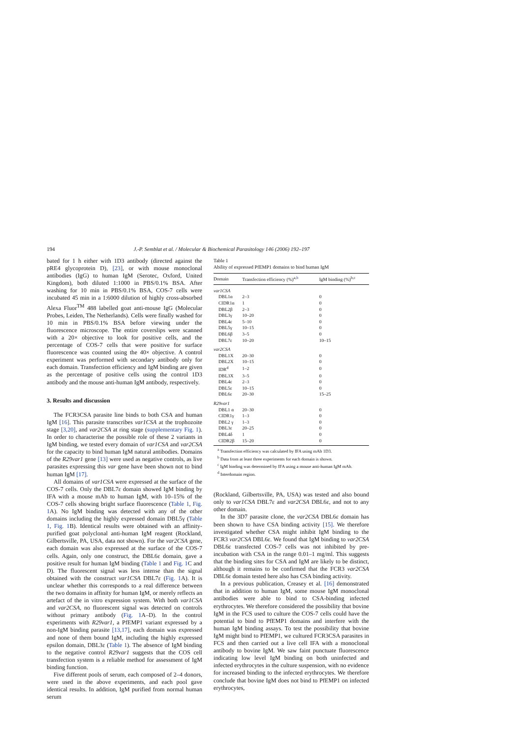194 J.-P. Semblat et al. / Molecular & Biochemical Parasitology 146 (2006) 192–197
bated for 1 h either with 1D3 antibody (directed against the pRE4 glycoprotein D), [23], or with mouse monoclonal antibodies (IgG) to human IgM (Serotec, Oxford, United Kingdom), both diluted 1:1000 in PBS/0.1% BSA. After washing for 10 min in PBS/0.1% BSA, COS-7 cells were incubated 45 min in a 1:6000 dilution of highly cross-absorbed Alexa Fluor<sup>TM</sup> 488 labelled goat anti-mouse IgG (Molecular Probes, Leiden, The Netherlands). Cells were finally washed for 10 min in PBS/0.1% BSA before viewing under the fluorescence microscope. The entire coverslips were scanned with a 20× objective to look for positive cells, and the percentage of COS-7 cells that were positive for surface fluorescence was counted using the 40× objective. A control experiment was performed with secondary antibody only for each domain. Transfection efficiency and IgM binding are given as the percentage of positive cells using the control 1D3 antibody and the mouse anti-human IgM antibody, respectively.
3. Results and discussion
The FCR3CSA parasite line binds to both CSA and human IgM [16]. This parasite transcribes var1CSA at the trophozoite stage [3,20], and var2CSA at ring stage (supplementary Fig. 1). In order to characterise the possible role of these 2 variants in IgM binding, we tested every domain of var1CSA and var2CSA for the capacity to bind human IgM natural antibodies. Domains of the R29var1 gene [13] were used as negative controls, as live parasites expressing this var gene have been shown not to bind human IgM [17].
All domains of var1CSA were expressed at the surface of the COS-7 cells. Only the DBL7ε domain showed IgM binding by IFA with a mouse mAb to human IgM, with 10–15% of the COS-7 cells showing bright surface fluorescence (Table 1, Fig. 1 A). No IgM binding was detected with any of the other domains including the highly expressed domain DBL5γ (Table 1, Fig. 1 B). Identical results were obtained with an affinity-purified goat polyclonal anti-human IgM reagent (Rockland, Gilbertsville, PA, USA, data not shown). For the var2CSA gene, each domain was also expressed at the surface of the COS-7 cells. Again, only one construct, the DBL6ε domain, gave a positive result for human IgM binding (Table 1 and Fig. 1 C and D). The fluorescent signal was less intense than the signal obtained with the construct var1CSA DBL7ε (Fig. 1 A). It is unclear whether this corresponds to a real difference between the two domains in affinity for human IgM, or merely reflects an artefact of the in vitro expression system. With both var1CSA and var2CSA, no fluorescent signal was detected on controls without primary antibody (Fig. 1 A–D). In the control experiments with R29var1, a PfEMP1 variant expressed by a non-IgM binding parasite [13,17], each domain was expressed and none of them bound IgM, including the highly expressed epsilon domain, DBL3ε (Table 1). The absence of IgM binding to the negative control R29var1 suggests that the COS cell transfection system is a reliable method for assessment of IgM binding function.
Five different pools of serum, each composed of 2–4 donors, were used in the above experiments, and each pool gave identical results. In addition, IgM purified from normal human serum
Table 1
Ability of expressed PfEMP1 domains to bind human IgM
| Domain | Transfection efficiency (%)<sup>a,b</sup> | IgM binding (%)<sup>b,c</sup> |
| --- | --- | --- |
| var1CSA | | |
| DBL1α | 2–3 | 0 |
| CIDR1α | 1 | 0 |
| DBL2β | 2–3 | 0 |
| DBL3γ | 10–20 | 0 |
| DBL4ε | 5–10 | 0 |
| DBL5γ | 10–15 | 0 |
| DBL6β | 3–5 | 0 |
| DBL7ε | 10–20 | 10–15 |
| var2CSA | | |
| DBL1X | 20–30 | 0 |
| DBL2X | 10–15 | 0 |
| IDR<sup>d</sup> | 1–2 | 0 |
| DBL3X | 3–5 | 0 |
| DBL4ε | 2–3 | 0 |
| DBL5ε | 10–15 | 0 |
| DBL6ε | 20–30 | 15–25 |
| R29var1 | | |
| DBL1 α | 20–30 | 0 |
| CIDR1γ | 1–3 | 0 |
| DBL2 γ | 1–3 | 0 |
| DBL3ε | 20–25 | 0 |
| DBL4δ | 1 | 0 |
| CIDR2β | 15–20 | 0 |
<sup>a</sup> Transfection efficiency was calculated by IFA using mAb 1D3.
<sup>b</sup> Data from at least three experiments for each domain is shown.
<sup>c</sup> IgM binding was determined by IFA using a mouse anti-human IgM mAb.
<sup>d</sup> Interdomain region.
(Rockland, Gilbertsville, PA, USA) was tested and also bound only to var1CSA DBL7ε and var2CSA DBL6ε, and not to any other domain.
In the 3D7 parasite clone, the var2CSA DBL6ε domain has been shown to have CSA binding activity [15]. We therefore investigated whether CSA might inhibit IgM binding to the FCR3 var2CSA DBL6ε. We found that IgM binding to var2CSA DBL6ε transfected COS-7 cells was not inhibited by pre-incubation with CSA in the range 0.01–1 mg/ml. This suggests that the binding sites for CSA and IgM are likely to be distinct, although it remains to be confirmed that the FCR3 var2CSA DBL6ε domain tested here also has CSA binding activity.
In a previous publication, Creasey et al. [16] demonstrated that in addition to human IgM, some mouse IgM monoclonal antibodies were able to bind to CSA-binding infected erythrocytes. We therefore considered the possibility that bovine IgM in the FCS used to culture the COS-7 cells could have the potential to bind to PfEMP1 domains and interfere with the human IgM binding assays. To test the possibility that bovine IgM might bind to PfEMP1, we cultured FCR3CSA parasites in FCS and then carried out a live cell IFA with a monoclonal antibody to bovine IgM. We saw faint punctuate fluorescence indicating low level IgM binding on both uninfected and infected erythrocytes in the culture suspension, with no evidence for increased binding to the infected erythrocytes. We therefore conclude that bovine IgM does not bind to PfEMP1 on infected erythrocytes,